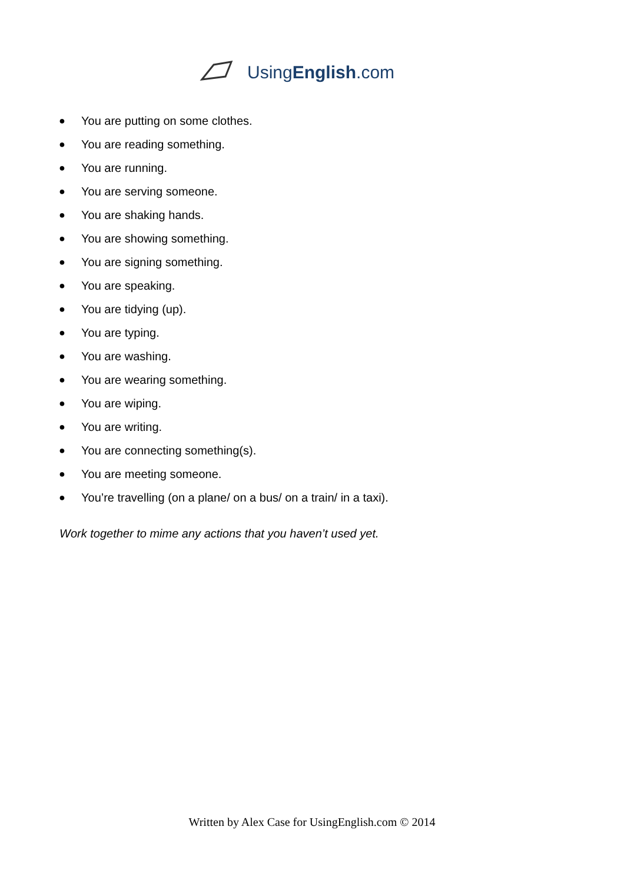UsingEnglish.com
● You are putting on some clothes.
● You are reading something.
● You are running.
● You are serving someone.
● You are shaking hands.
● You are showing something.
● You are signing something.
● You are speaking.
● You are tidying (up).
● You are typing.
● You are washing.
● You are wearing something.
● You are wiping.
● You are writing.
● You are connecting something(s).
● You are meeting someone.
● You’re travelling (on a plane/ on a bus/ on a train/ in a taxi).
Work together to mime any actions that you haven’t used yet.
Written by Alex Case for UsingEnglish.com © 2014